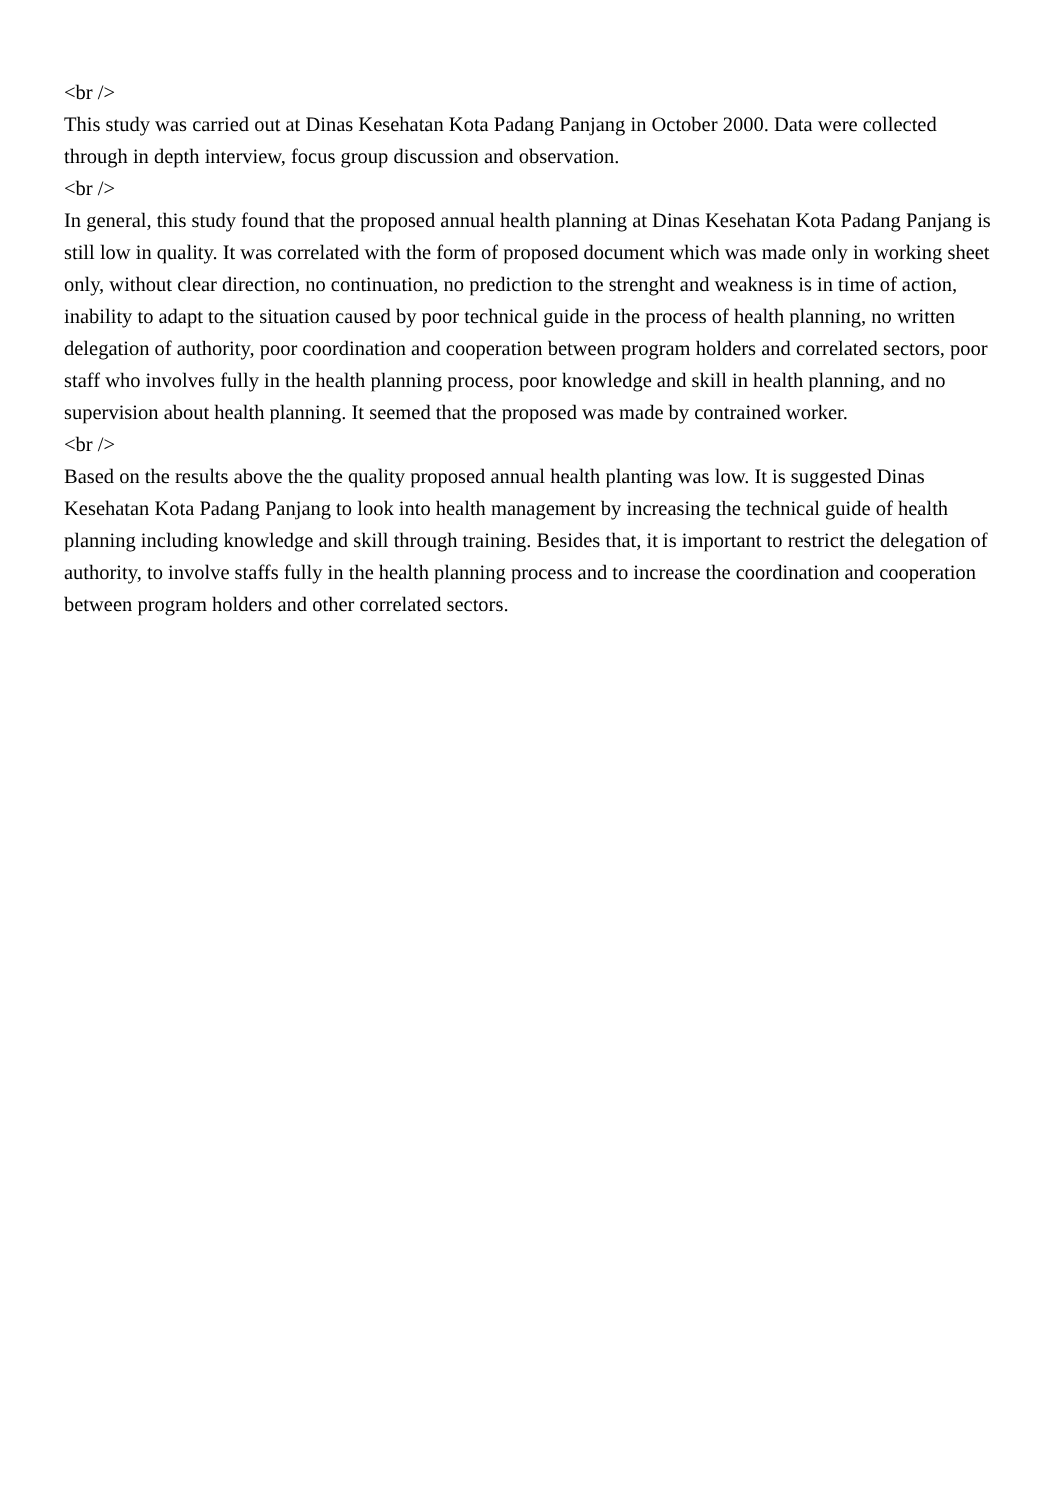<br />
This study was carried out at Dinas Kesehatan Kota Padang Panjang in October 2000. Data were collected through in depth interview, focus group discussion and observation.
<br />
In general, this study found that the proposed annual health planning at Dinas Kesehatan Kota Padang Panjang is still low in quality. It was correlated with the form of proposed document which was made only in working sheet only, without clear direction, no continuation, no prediction to the strenght and weakness is in time of action, inability to adapt to the situation caused by poor technical guide in the process of health planning, no written delegation of authority, poor coordination and cooperation between program holders and correlated sectors, poor staff who involves fully in the health planning process, poor knowledge and skill in health planning, and no supervision about health planning. It seemed that the proposed was made by contrained worker.
<br />
Based on the results above the the quality proposed annual health planting was low. It is suggested Dinas Kesehatan Kota Padang Panjang to look into health management by increasing the technical guide of health planning including knowledge and skill through training. Besides that, it is important to restrict the delegation of authority, to involve staffs fully in the health planning process and to increase the coordination and cooperation between program holders and other correlated sectors.